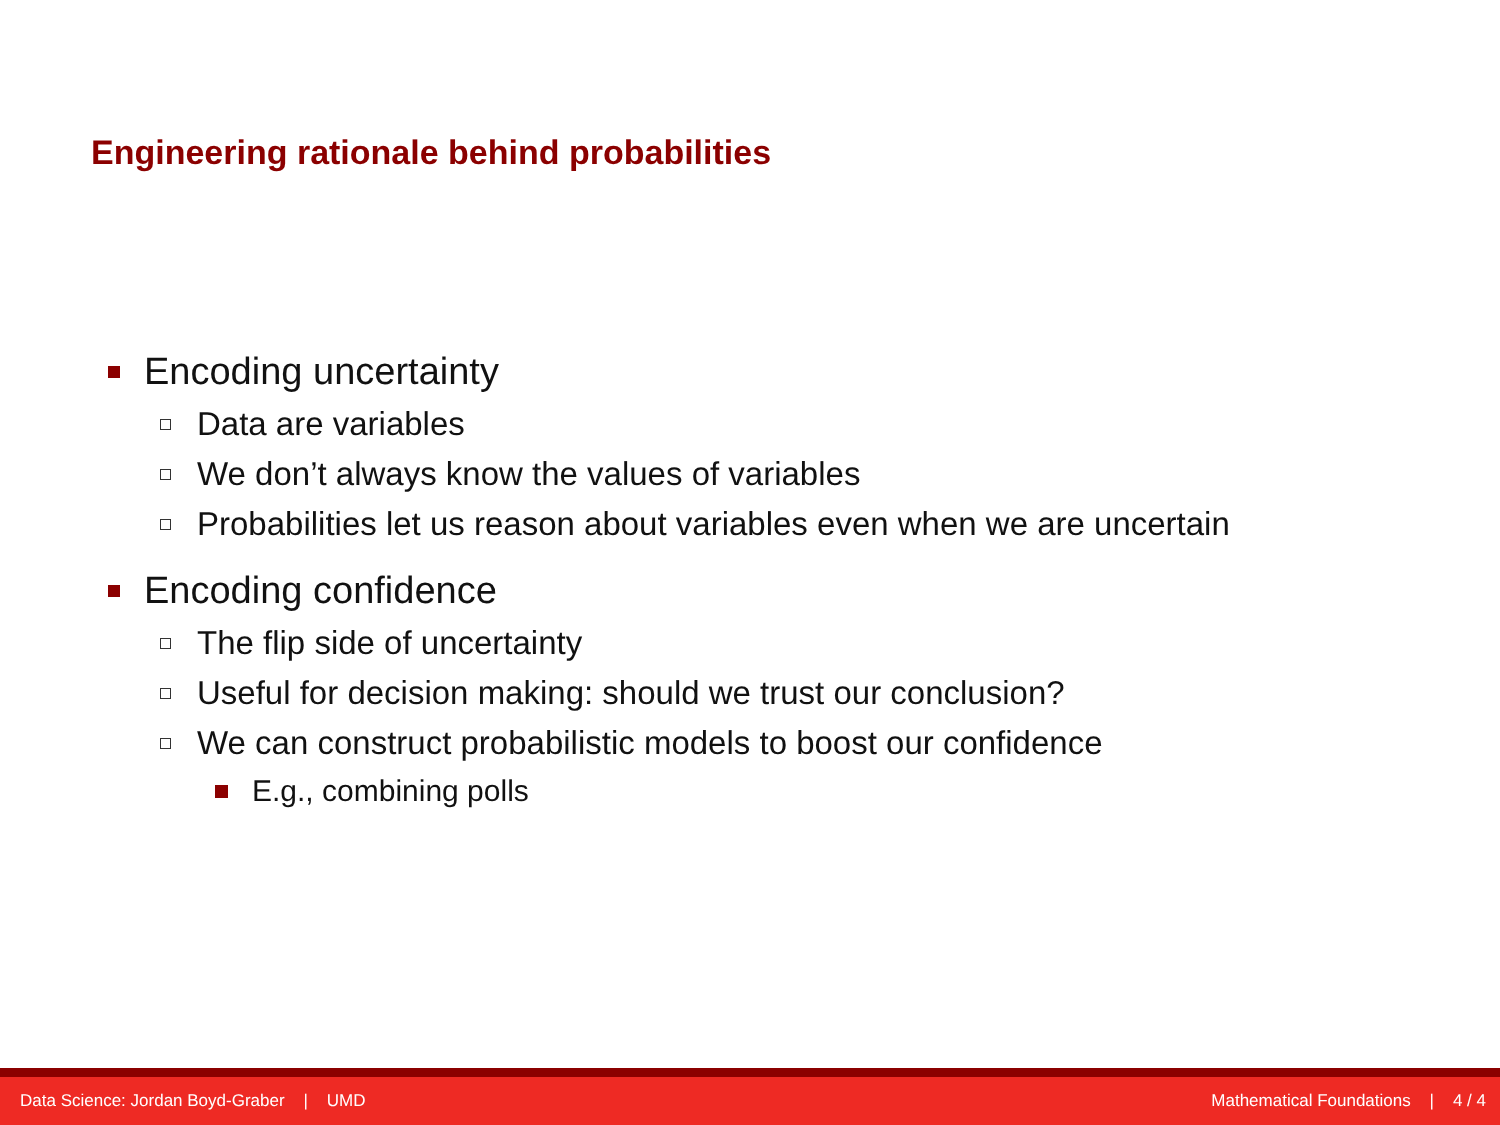Engineering rationale behind probabilities
Encoding uncertainty
Data are variables
We don’t always know the values of variables
Probabilities let us reason about variables even when we are uncertain
Encoding confidence
The flip side of uncertainty
Useful for decision making: should we trust our conclusion?
We can construct probabilistic models to boost our confidence
E.g., combining polls
Data Science: Jordan Boyd-Graber | UMD Mathematical Foundations | 4 / 4